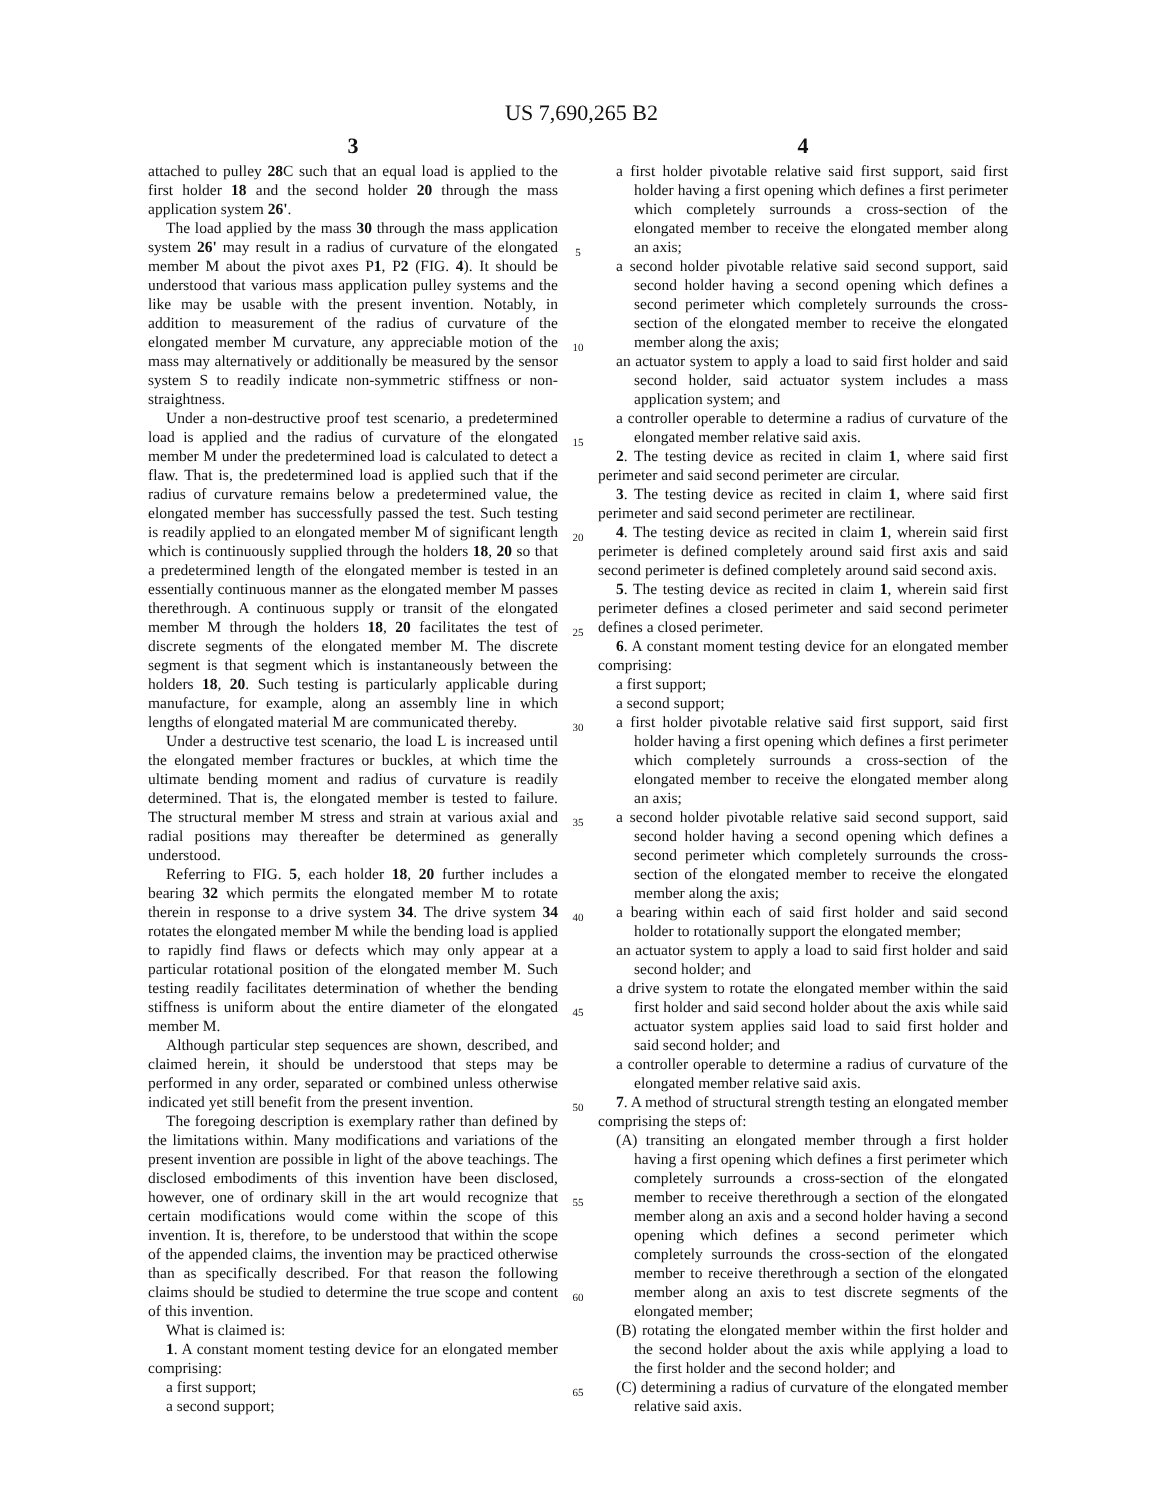US 7,690,265 B2
3
attached to pulley 28 C such that an equal load is applied to the first holder 18 and the second holder 20 through the mass application system 26'.
The load applied by the mass 30 through the mass application system 26' may result in a radius of curvature of the elongated member M about the pivot axes P1, P2 (FIG. 4). It should be understood that various mass application pulley systems and the like may be usable with the present invention. Notably, in addition to measurement of the radius of curvature of the elongated member M curvature, any appreciable motion of the mass may alternatively or additionally be measured by the sensor system S to readily indicate non-symmetric stiffness or non-straightness.
Under a non-destructive proof test scenario, a predetermined load is applied and the radius of curvature of the elongated member M under the predetermined load is calculated to detect a flaw. That is, the predetermined load is applied such that if the radius of curvature remains below a predetermined value, the elongated member has successfully passed the test. Such testing is readily applied to an elongated member M of significant length which is continuously supplied through the holders 18, 20 so that a predetermined length of the elongated member is tested in an essentially continuous manner as the elongated member M passes therethrough. A continuous supply or transit of the elongated member M through the holders 18, 20 facilitates the test of discrete segments of the elongated member M. The discrete segment is that segment which is instantaneously between the holders 18, 20. Such testing is particularly applicable during manufacture, for example, along an assembly line in which lengths of elongated material M are communicated thereby.
Under a destructive test scenario, the load L is increased until the elongated member fractures or buckles, at which time the ultimate bending moment and radius of curvature is readily determined. That is, the elongated member is tested to failure. The structural member M stress and strain at various axial and radial positions may thereafter be determined as generally understood.
Referring to FIG. 5, each holder 18, 20 further includes a bearing 32 which permits the elongated member M to rotate therein in response to a drive system 34. The drive system 34 rotates the elongated member M while the bending load is applied to rapidly find flaws or defects which may only appear at a particular rotational position of the elongated member M. Such testing readily facilitates determination of whether the bending stiffness is uniform about the entire diameter of the elongated member M.
Although particular step sequences are shown, described, and claimed herein, it should be understood that steps may be performed in any order, separated or combined unless otherwise indicated yet still benefit from the present invention.
The foregoing description is exemplary rather than defined by the limitations within. Many modifications and variations of the present invention are possible in light of the above teachings. The disclosed embodiments of this invention have been disclosed, however, one of ordinary skill in the art would recognize that certain modifications would come within the scope of this invention. It is, therefore, to be understood that within the scope of the appended claims, the invention may be practiced otherwise than as specifically described. For that reason the following claims should be studied to determine the true scope and content of this invention.
What is claimed is:
1. A constant moment testing device for an elongated member comprising:
a first support;
a second support;
5
10
15
20
25
30
35
40
45
50
55
60
65
4
a first holder pivotable relative said first support, said first holder having a first opening which defines a first perimeter which completely surrounds a cross-section of the elongated member to receive the elongated member along an axis;
a second holder pivotable relative said second support, said second holder having a second opening which defines a second perimeter which completely surrounds the cross-section of the elongated member to receive the elongated member along the axis;
an actuator system to apply a load to said first holder and said second holder, said actuator system includes a mass application system; and
a controller operable to determine a radius of curvature of the elongated member relative said axis.
2. The testing device as recited in claim 1, where said first perimeter and said second perimeter are circular.
3. The testing device as recited in claim 1, where said first perimeter and said second perimeter are rectilinear.
4. The testing device as recited in claim 1, wherein said first perimeter is defined completely around said first axis and said second perimeter is defined completely around said second axis.
5. The testing device as recited in claim 1, wherein said first perimeter defines a closed perimeter and said second perimeter defines a closed perimeter.
6. A constant moment testing device for an elongated member comprising:
a first support;
a second support;
a first holder pivotable relative said first support, said first holder having a first opening which defines a first perimeter which completely surrounds a cross-section of the elongated member to receive the elongated member along an axis;
a second holder pivotable relative said second support, said second holder having a second opening which defines a second perimeter which completely surrounds the cross-section of the elongated member to receive the elongated member along the axis;
a bearing within each of said first holder and said second holder to rotationally support the elongated member;
an actuator system to apply a load to said first holder and said second holder; and
a drive system to rotate the elongated member within the said first holder and said second holder about the axis while said actuator system applies said load to said first holder and said second holder; and
a controller operable to determine a radius of curvature of the elongated member relative said axis.
7. A method of structural strength testing an elongated member comprising the steps of:
(A) transiting an elongated member through a first holder having a first opening which defines a first perimeter which completely surrounds a cross-section of the elongated member to receive therethrough a section of the elongated member along an axis and a second holder having a second opening which defines a second perimeter which completely surrounds the cross-section of the elongated member to receive therethrough a section of the elongated member along an axis to test discrete segments of the elongated member;
(B) rotating the elongated member within the first holder and the second holder about the axis while applying a load to the first holder and the second holder; and
(C) determining a radius of curvature of the elongated member relative said axis.